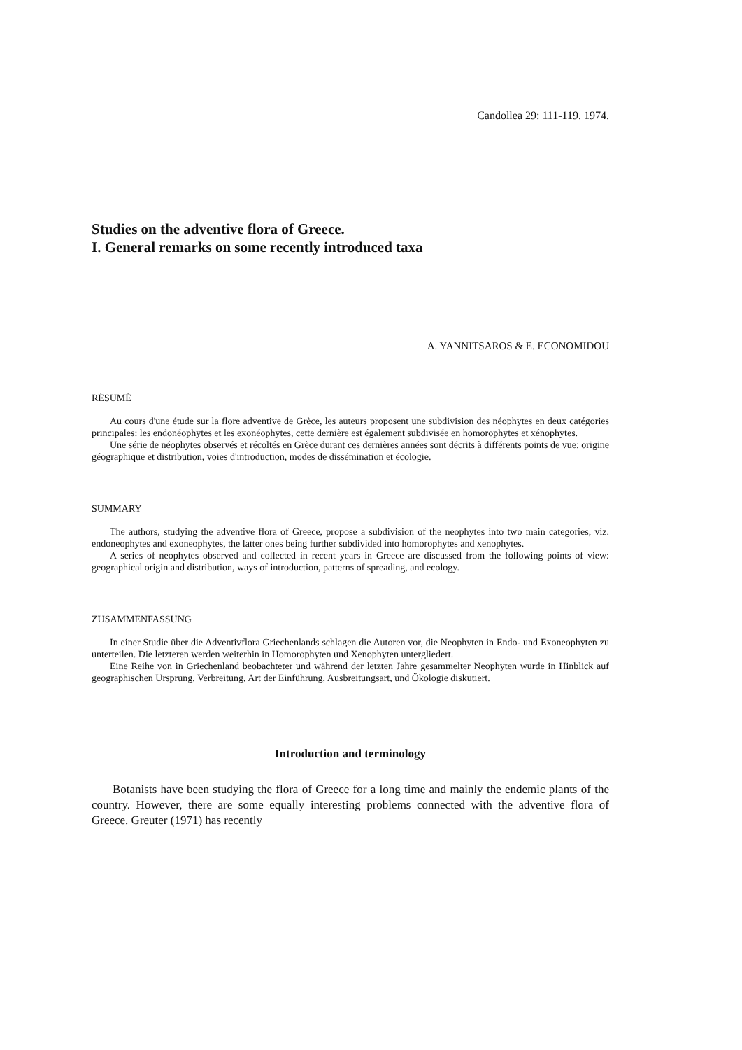Candollea 29: 111-119. 1974.
Studies on the adventive flora of Greece.
I. General remarks on some recently introduced taxa
A. YANNITSAROS & E. ECONOMIDOU
RÉSUMÉ
Au cours d'une étude sur la flore adventive de Grèce, les auteurs proposent une subdivision des néophytes en deux catégories principales: les endonéophytes et les exonéophytes, cette dernière est également subdivisée en homorophytes et xénophytes.
Une série de néophytes observés et récoltés en Grèce durant ces dernières années sont décrits à différents points de vue: origine géographique et distribution, voies d'introduction, modes de dissémination et écologie.
SUMMARY
The authors, studying the adventive flora of Greece, propose a subdivision of the neophytes into two main categories, viz. endoneophytes and exoneophytes, the latter ones being further subdivided into homorophytes and xenophytes.
A series of neophytes observed and collected in recent years in Greece are discussed from the following points of view: geographical origin and distribution, ways of introduction, patterns of spreading, and ecology.
ZUSAMMENFASSUNG
In einer Studie über die Adventivflora Griechenlands schlagen die Autoren vor, die Neophyten in Endo- und Exoneophyten zu unterteilen. Die letzteren werden weiterhin in Homorophyten und Xenophyten untergliedert.
Eine Reihe von in Griechenland beobachteter und während der letzten Jahre gesammelter Neophyten wurde in Hinblick auf geographischen Ursprung, Verbreitung, Art der Einführung, Ausbreitungsart, und Ökologie diskutiert.
Introduction and terminology
Botanists have been studying the flora of Greece for a long time and mainly the endemic plants of the country. However, there are some equally interesting problems connected with the adventive flora of Greece. Greuter (1971) has recently